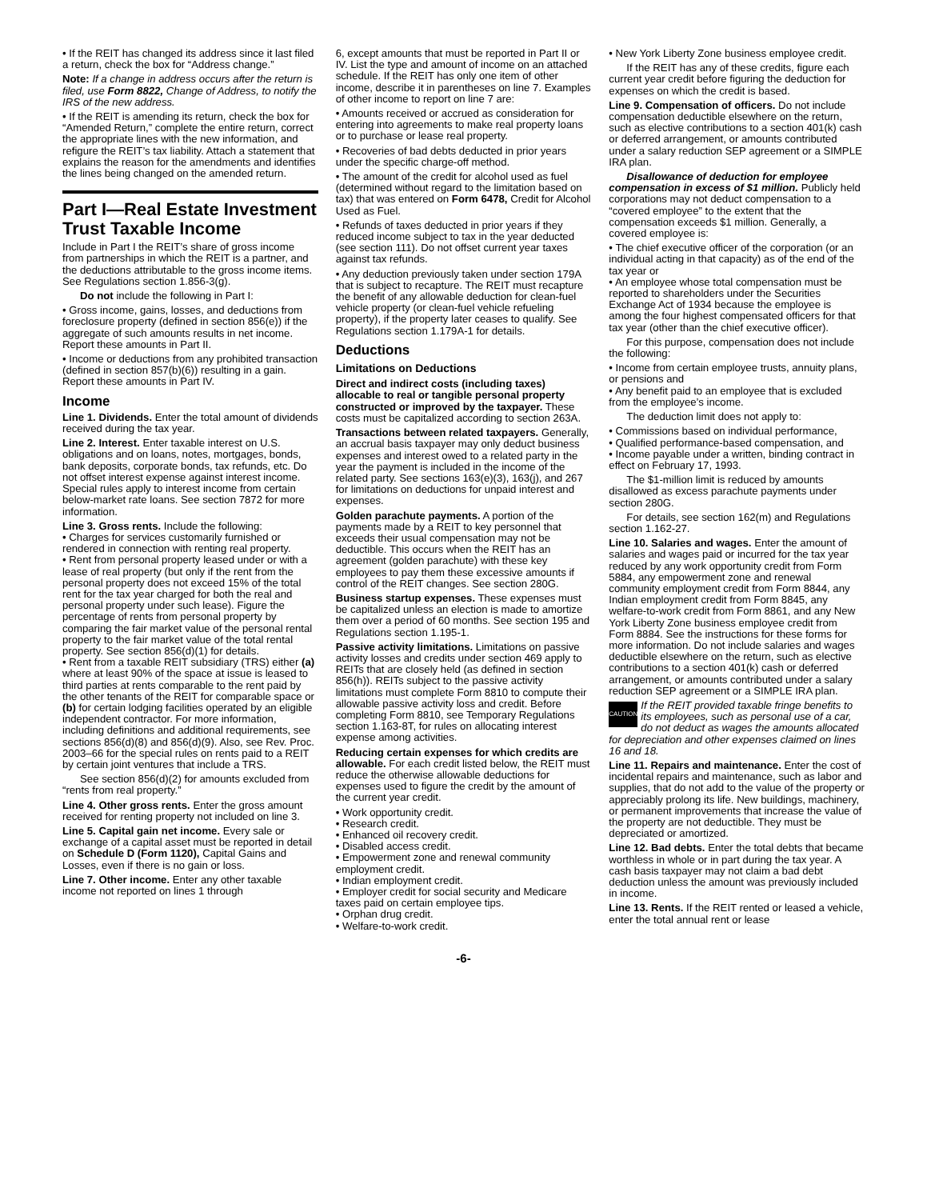• If the REIT has changed its address since it last filed a return, check the box for “Address change.”
Note: If a change in address occurs after the return is filed, use Form 8822, Change of Address, to notify the IRS of the new address.
• If the REIT is amending its return, check the box for “Amended Return,” complete the entire return, correct the appropriate lines with the new information, and refigure the REIT’s tax liability. Attach a statement that explains the reason for the amendments and identifies the lines being changed on the amended return.
Part I—Real Estate Investment Trust Taxable Income
Include in Part I the REIT’s share of gross income from partnerships in which the REIT is a partner, and the deductions attributable to the gross income items. See Regulations section 1.856-3(g).
Do not include the following in Part I:
• Gross income, gains, losses, and deductions from foreclosure property (defined in section 856(e)) if the aggregate of such amounts results in net income. Report these amounts in Part II.
• Income or deductions from any prohibited transaction (defined in section 857(b)(6)) resulting in a gain. Report these amounts in Part IV.
Income
Line 1. Dividends. Enter the total amount of dividends received during the tax year.
Line 2. Interest. Enter taxable interest on U.S. obligations and on loans, notes, mortgages, bonds, bank deposits, corporate bonds, tax refunds, etc. Do not offset interest expense against interest income. Special rules apply to interest income from certain below-market rate loans. See section 7872 for more information.
Line 3. Gross rents. Include the following:
• Charges for services customarily furnished or rendered in connection with renting real property.
• Rent from personal property leased under or with a lease of real property (but only if the rent from the personal property does not exceed 15% of the total rent for the tax year charged for both the real and personal property under such lease). Figure the percentage of rents from personal property by comparing the fair market value of the personal rental property to the fair market value of the total rental property. See section 856(d)(1) for details.
• Rent from a taxable REIT subsidiary (TRS) either (a) where at least 90% of the space at issue is leased to third parties at rents comparable to the rent paid by the other tenants of the REIT for comparable space or (b) for certain lodging facilities operated by an eligible independent contractor. For more information, including definitions and additional requirements, see sections 856(d)(8) and 856(d)(9). Also, see Rev. Proc. 2003–66 for the special rules on rents paid to a REIT by certain joint ventures that include a TRS.
See section 856(d)(2) for amounts excluded from “rents from real property.”
Line 4. Other gross rents. Enter the gross amount received for renting property not included on line 3.
Line 5. Capital gain net income. Every sale or exchange of a capital asset must be reported in detail on Schedule D (Form 1120), Capital Gains and Losses, even if there is no gain or loss.
Line 7. Other income. Enter any other taxable income not reported on lines 1 through
6, except amounts that must be reported in Part II or IV. List the type and amount of income on an attached schedule. If the REIT has only one item of other income, describe it in parentheses on line 7. Examples of other income to report on line 7 are:
• Amounts received or accrued as consideration for entering into agreements to make real property loans or to purchase or lease real property.
• Recoveries of bad debts deducted in prior years under the specific charge-off method.
• The amount of the credit for alcohol used as fuel (determined without regard to the limitation based on tax) that was entered on Form 6478, Credit for Alcohol Used as Fuel.
• Refunds of taxes deducted in prior years if they reduced income subject to tax in the year deducted (see section 111). Do not offset current year taxes against tax refunds.
• Any deduction previously taken under section 179A that is subject to recapture. The REIT must recapture the benefit of any allowable deduction for clean-fuel vehicle property (or clean-fuel vehicle refueling property), if the property later ceases to qualify. See Regulations section 1.179A-1 for details.
Deductions
Limitations on Deductions
Direct and indirect costs (including taxes) allocable to real or tangible personal property constructed or improved by the taxpayer. These costs must be capitalized according to section 263A.
Transactions between related taxpayers. Generally, an accrual basis taxpayer may only deduct business expenses and interest owed to a related party in the year the payment is included in the income of the related party. See sections 163(e)(3), 163(j), and 267 for limitations on deductions for unpaid interest and expenses.
Golden parachute payments. A portion of the payments made by a REIT to key personnel that exceeds their usual compensation may not be deductible. This occurs when the REIT has an agreement (golden parachute) with these key employees to pay them these excessive amounts if control of the REIT changes. See section 280G.
Business startup expenses. These expenses must be capitalized unless an election is made to amortize them over a period of 60 months. See section 195 and Regulations section 1.195-1.
Passive activity limitations. Limitations on passive activity losses and credits under section 469 apply to REITs that are closely held (as defined in section 856(h)). REITs subject to the passive activity limitations must complete Form 8810 to compute their allowable passive activity loss and credit. Before completing Form 8810, see Temporary Regulations section 1.163-8T, for rules on allocating interest expense among activities.
Reducing certain expenses for which credits are allowable. For each credit listed below, the REIT must reduce the otherwise allowable deductions for expenses used to figure the credit by the amount of the current year credit.
• Work opportunity credit.
• Research credit.
• Enhanced oil recovery credit.
• Disabled access credit.
• Empowerment zone and renewal community employment credit.
• Indian employment credit.
• Employer credit for social security and Medicare taxes paid on certain employee tips.
• Orphan drug credit.
• Welfare-to-work credit.
• New York Liberty Zone business employee credit.
If the REIT has any of these credits, figure each current year credit before figuring the deduction for expenses on which the credit is based.
Line 9. Compensation of officers. Do not include compensation deductible elsewhere on the return, such as elective contributions to a section 401(k) cash or deferred arrangement, or amounts contributed under a salary reduction SEP agreement or a SIMPLE IRA plan.
Disallowance of deduction for employee compensation in excess of $1 million. Publicly held corporations may not deduct compensation to a “covered employee” to the extent that the compensation exceeds $1 million. Generally, a covered employee is:
• The chief executive officer of the corporation (or an individual acting in that capacity) as of the end of the tax year or
• An employee whose total compensation must be reported to shareholders under the Securities Exchange Act of 1934 because the employee is among the four highest compensated officers for that tax year (other than the chief executive officer).
For this purpose, compensation does not include the following:
• Income from certain employee trusts, annuity plans, or pensions and
• Any benefit paid to an employee that is excluded from the employee’s income.
The deduction limit does not apply to:
• Commissions based on individual performance,
• Qualified performance-based compensation, and
• Income payable under a written, binding contract in effect on February 17, 1993.
The $1-million limit is reduced by amounts disallowed as excess parachute payments under section 280G.
For details, see section 162(m) and Regulations section 1.162-27.
Line 10. Salaries and wages. Enter the amount of salaries and wages paid or incurred for the tax year reduced by any work opportunity credit from Form 5884, any empowerment zone and renewal community employment credit from Form 8844, any Indian employment credit from Form 8845, any welfare-to-work credit from Form 8861, and any New York Liberty Zone business employee credit from Form 8884. See the instructions for these forms for more information. Do not include salaries and wages deductible elsewhere on the return, such as elective contributions to a section 401(k) cash or deferred arrangement, or amounts contributed under a salary reduction SEP agreement or a SIMPLE IRA plan.
CAUTION If the REIT provided taxable fringe benefits to its employees, such as personal use of a car, do not deduct as wages the amounts allocated for depreciation and other expenses claimed on lines 16 and 18.
Line 11. Repairs and maintenance. Enter the cost of incidental repairs and maintenance, such as labor and supplies, that do not add to the value of the property or appreciably prolong its life. New buildings, machinery, or permanent improvements that increase the value of the property are not deductible. They must be depreciated or amortized.
Line 12. Bad debts. Enter the total debts that became worthless in whole or in part during the tax year. A cash basis taxpayer may not claim a bad debt deduction unless the amount was previously included in income.
Line 13. Rents. If the REIT rented or leased a vehicle, enter the total annual rent or lease
-6-